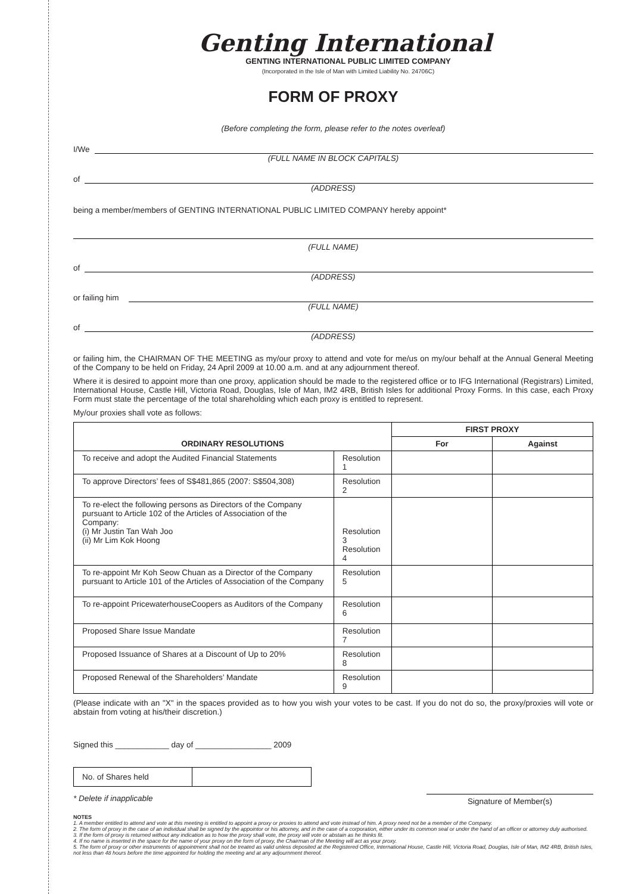Genting International
GENTING INTERNATIONAL PUBLIC LIMITED COMPANY
(Incorporated in the Isle of Man with Limited Liability No. 24706C)
FORM OF PROXY
(Before completing the form, please refer to the notes overleaf)
I/We
(FULL NAME IN BLOCK CAPITALS)
of
(ADDRESS)
being a member/members of GENTING INTERNATIONAL PUBLIC LIMITED COMPANY hereby appoint*
(FULL NAME)
of
(ADDRESS)
or failing him
(FULL NAME)
of
(ADDRESS)
or failing him, the CHAIRMAN OF THE MEETING as my/our proxy to attend and vote for me/us on my/our behalf at the Annual General Meeting of the Company to be held on Friday, 24 April 2009 at 10.00 a.m. and at any adjournment thereof.
Where it is desired to appoint more than one proxy, application should be made to the registered office or to IFG International (Registrars) Limited, International House, Castle Hill, Victoria Road, Douglas, Isle of Man, IM2 4RB, British Isles for additional Proxy Forms. In this case, each Proxy Form must state the percentage of the total shareholding which each proxy is entitled to represent.
My/our proxies shall vote as follows:
| ORDINARY RESOLUTIONS | | FIRST PROXY | |
| --- | --- | --- | --- |
| | | For | Against |
| To receive and adopt the Audited Financial Statements | Resolution 1 | | |
| To approve Directors’ fees of S$481,865 (2007: S$504,308) | Resolution 2 | | |
| To re-elect the following persons as Directors of the Company pursuant to Article 102 of the Articles of Association of the Company: (i) Mr Justin Tan Wah Joo (ii) Mr Lim Kok Hoong | Resolution 3 Resolution 4 | | |
| To re-appoint Mr Koh Seow Chuan as a Director of the Company pursuant to Article 101 of the Articles of Association of the Company | Resolution 5 | | |
| To re-appoint PricewaterhouseCoopers as Auditors of the Company | Resolution 6 | | |
| Proposed Share Issue Mandate | Resolution 7 | | |
| Proposed Issuance of Shares at a Discount of Up to 20% | Resolution 8 | | |
| Proposed Renewal of the Shareholders’ Mandate | Resolution 9 | | |
(Please indicate with an "X" in the spaces provided as to how you wish your votes to be cast. If you do not do so, the proxy/proxies will vote or abstain from voting at his/their discretion.)
Signed this ____________ day of _________________ 2009
| No. of Shares held | |
* Delete if inapplicable Signature of Member(s)
NOTES
1. A member entitled to attend and vote at this meeting is entitled to appoint a proxy or proxies to attend and vote instead of him. A proxy need not be a member of the Company.
2. The form of proxy in the case of an individual shall be signed by the appointor or his attorney, and in the case of a corporation, either under its common seal or under the hand of an officer or attorney duly authorised.
3. If the form of proxy is returned without any indication as to how the proxy shall vote, the proxy will vote or abstain as he thinks fit.
4. If no name is inserted in the space for the name of your proxy on the form of proxy, the Chairman of the Meeting will act as your proxy.
5. The form of proxy or other instruments of appointment shall not be treated as valid unless deposited at the Registered Office, International House, Castle Hill, Victoria Road, Douglas, Isle of Man, IM2 4RB, British Isles, not less than 48 hours before the time appointed for holding the meeting and at any adjournment thereof.